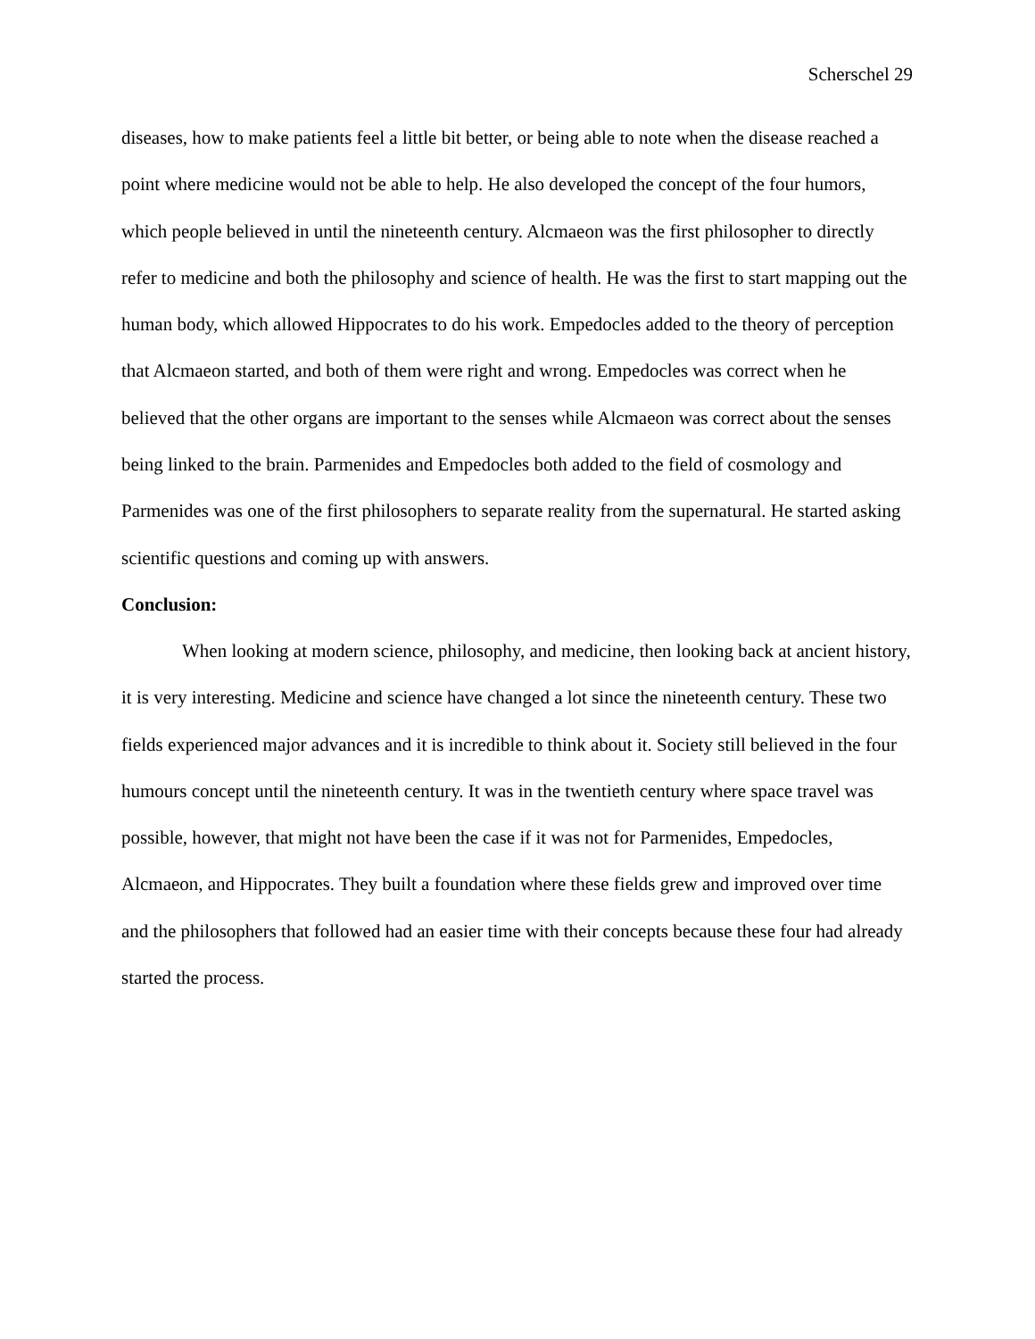Scherschel 29
diseases, how to make patients feel a little bit better, or being able to note when the disease reached a point where medicine would not be able to help. He also developed the concept of the four humors, which people believed in until the nineteenth century. Alcmaeon was the first philosopher to directly refer to medicine and both the philosophy and science of health. He was the first to start mapping out the human body, which allowed Hippocrates to do his work. Empedocles added to the theory of perception that Alcmaeon started, and both of them were right and wrong. Empedocles was correct when he believed that the other organs are important to the senses while Alcmaeon was correct about the senses being linked to the brain. Parmenides and Empedocles both added to the field of cosmology and Parmenides was one of the first philosophers to separate reality from the supernatural. He started asking scientific questions and coming up with answers.
Conclusion:
When looking at modern science, philosophy, and medicine, then looking back at ancient history, it is very interesting. Medicine and science have changed a lot since the nineteenth century. These two fields experienced major advances and it is incredible to think about it. Society still believed in the four humours concept until the nineteenth century. It was in the twentieth century where space travel was possible, however, that might not have been the case if it was not for Parmenides, Empedocles, Alcmaeon, and Hippocrates. They built a foundation where these fields grew and improved over time and the philosophers that followed had an easier time with their concepts because these four had already started the process.